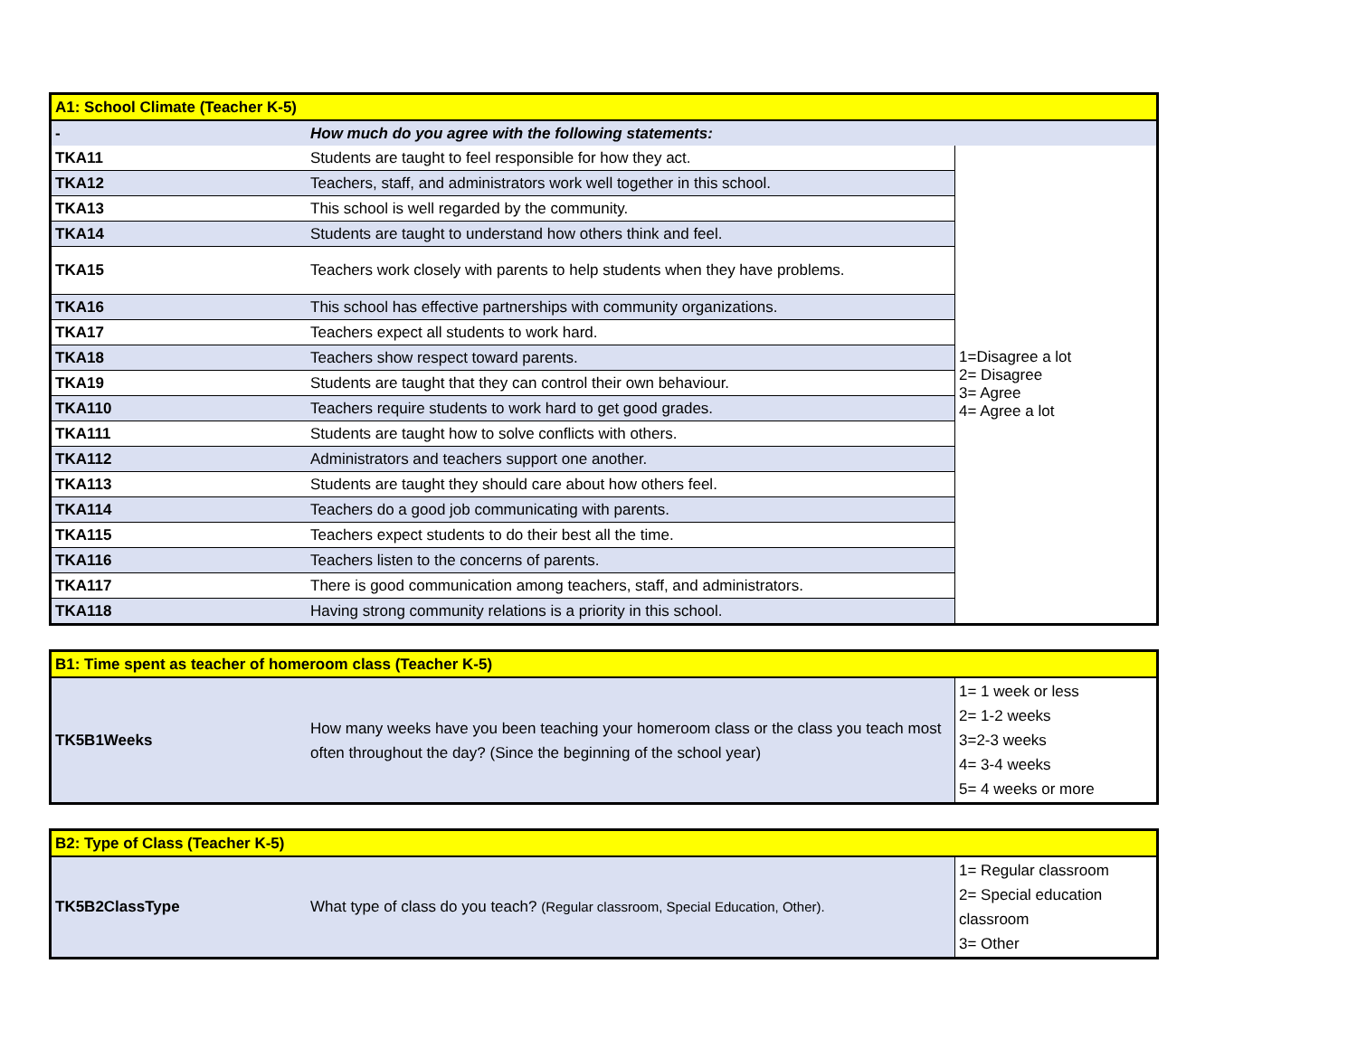| A1: School Climate (Teacher K-5) | | |
| - | How much do you agree with the following statements: | |
| TKA11 | Students are taught to feel responsible for how they act. | 1=Disagree a lot 2= Disagree 3= Agree 4= Agree a lot |
| TKA12 | Teachers, staff, and administrators work well together in this school. | |
| TKA13 | This school is well regarded by the community. | |
| TKA14 | Students are taught to understand how others think and feel. | |
| TKA15 | Teachers work closely with parents to help students when they have problems. | |
| TKA16 | This school has effective partnerships with community organizations. | |
| TKA17 | Teachers expect all students to work hard. | |
| TKA18 | Teachers show respect toward parents. | |
| TKA19 | Students are taught that they can control their own behaviour. | |
| TKA110 | Teachers require students to work hard to get good grades. | |
| TKA111 | Students are taught how to solve conflicts with others. | |
| TKA112 | Administrators and teachers support one another. | |
| TKA113 | Students are taught they should care about how others feel. | |
| TKA114 | Teachers do a good job communicating with parents. | |
| TKA115 | Teachers expect students to do their best all the time. | |
| TKA116 | Teachers listen to the concerns of parents. | |
| TKA117 | There is good communication among teachers, staff, and administrators. | |
| TKA118 | Having strong community relations is a priority in this school. | |
| B1: Time spent as teacher of homeroom class (Teacher K-5) | | |
| TK5B1Weeks | How many weeks have you been teaching your homeroom class or the class you teach most often throughout the day? (Since the beginning of the school year) | 1= 1 week or less 2= 1-2 weeks 3=2-3 weeks 4= 3-4 weeks 5= 4 weeks or more |
| B2: Type of Class (Teacher K-5) | | |
| TK5B2ClassType | What type of class do you teach? (Regular classroom, Special Education, Other). | 1= Regular classroom 2= Special education classroom 3= Other |